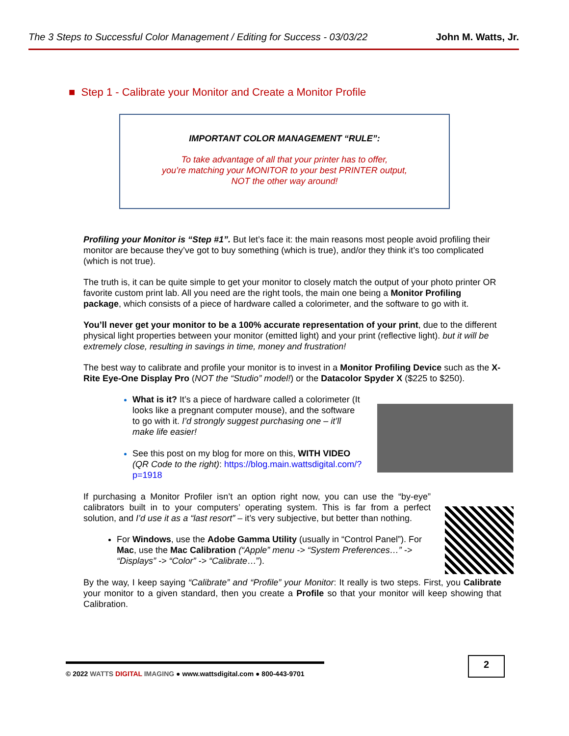The 3 Steps to Successful Color Management / Editing for Success - 03/03/22 John M. Watts, Jr.
■ Step 1 - Calibrate your Monitor and Create a Monitor Profile
IMPORTANT COLOR MANAGEMENT “RULE”:
To take advantage of all that your printer has to offer,
you’re matching your MONITOR to your best PRINTER output,
NOT the other way around!
Profiling your Monitor is “Step #1”. But let’s face it: the main reasons most people avoid profiling their monitor are because they’ve got to buy something (which is true), and/or they think it’s too complicated (which is not true).
The truth is, it can be quite simple to get your monitor to closely match the output of your photo printer OR favorite custom print lab. All you need are the right tools, the main one being a Monitor Profiling package, which consists of a piece of hardware called a colorimeter, and the software to go with it.
You’ll never get your monitor to be a 100% accurate representation of your print, due to the different physical light properties between your monitor (emitted light) and your print (reflective light). but it will be extremely close, resulting in savings in time, money and frustration!
The best way to calibrate and profile your monitor is to invest in a Monitor Profiling Device such as the X-Rite Eye-One Display Pro (NOT the “Studio” model!) or the Datacolor Spyder X ($225 to $250).
What is it? It’s a piece of hardware called a colorimeter (It looks like a pregnant computer mouse), and the software to go with it. I’d strongly suggest purchasing one – it’ll make life easier!
See this post on my blog for more on this, WITH VIDEO (QR Code to the right): https://blog.main.wattsdigital.com/?p=1918
If purchasing a Monitor Profiler isn’t an option right now, you can use the “by-eye” calibrators built in to your computers’ operating system. This is far from a perfect solution, and I’d use it as a “last resort” – it’s very subjective, but better than nothing.
For Windows, use the Adobe Gamma Utility (usually in “Control Panel”). For Mac, use the Mac Calibration (“Apple” menu -> “System Preferences…” -> “Displays” -> “Color” -> “Calibrate…”).
By the way, I keep saying “Calibrate” and “Profile” your Monitor: It really is two steps. First, you Calibrate your monitor to a given standard, then you create a Profile so that your monitor will keep showing that Calibration.
© 2022 WATTS DIGITAL IMAGING ● www.wattsdigital.com ● 800-443-9701 2